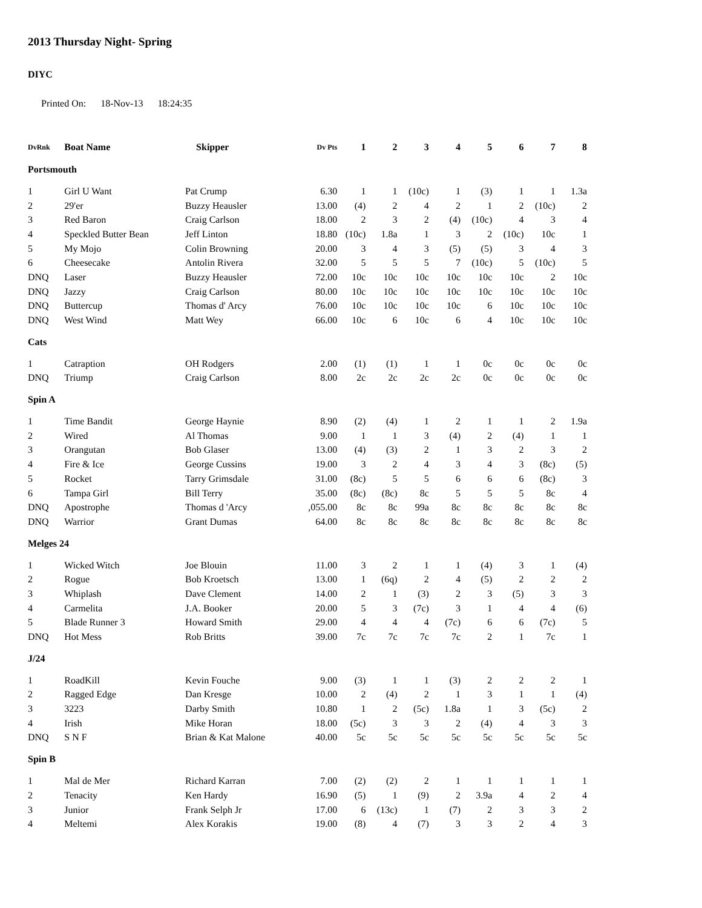2013 Thursday Night- Spring
DIYC
Printed On: 18-Nov-13 18:24:35
| DvRnk | Boat Name | Skipper | Dv Pts | 1 | 2 | 3 | 4 | 5 | 6 | 7 | 8 |
| --- | --- | --- | --- | --- | --- | --- | --- | --- | --- | --- | --- |
| Portsmouth | | | | | | | | | | | |
| 1 | Girl U Want | Pat Crump | 6.30 | 1 | 1 | (10c) | 1 | (3) | 1 | 1 | 1.3a |
| 2 | 29'er | Buzzy Heausler | 13.00 | (4) | 2 | 4 | 2 | 1 | 2 | (10c) | 2 |
| 3 | Red Baron | Craig Carlson | 18.00 | 2 | 3 | 2 | (4) | (10c) | 4 | 3 | 4 |
| 4 | Speckled Butter Bean | Jeff Linton | 18.80 | (10c) | 1.8a | 1 | 3 | 2 | (10c) | 10c | 1 |
| 5 | My Mojo | Colin Browning | 20.00 | 3 | 4 | 3 | (5) | (5) | 3 | 4 | 3 |
| 6 | Cheesecake | Antolin Rivera | 32.00 | 5 | 5 | 5 | 7 | (10c) | 5 | (10c) | 5 |
| DNQ | Laser | Buzzy Heausler | 72.00 | 10c | 10c | 10c | 10c | 10c | 10c | 2 | 10c |
| DNQ | Jazzy | Craig Carlson | 80.00 | 10c | 10c | 10c | 10c | 10c | 10c | 10c | 10c |
| DNQ | Buttercup | Thomas d' Arcy | 76.00 | 10c | 10c | 10c | 10c | 6 | 10c | 10c | 10c |
| DNQ | West Wind | Matt Wey | 66.00 | 10c | 6 | 10c | 6 | 4 | 10c | 10c | 10c |
| Cats | | | | | | | | | | | |
| 1 | Catraption | OH Rodgers | 2.00 | (1) | (1) | 1 | 1 | 0c | 0c | 0c | 0c |
| DNQ | Triump | Craig Carlson | 8.00 | 2c | 2c | 2c | 2c | 0c | 0c | 0c | 0c |
| Spin A | | | | | | | | | | | |
| 1 | Time Bandit | George Haynie | 8.90 | (2) | (4) | 1 | 2 | 1 | 1 | 2 | 1.9a |
| 2 | Wired | Al Thomas | 9.00 | 1 | 1 | 3 | (4) | 2 | (4) | 1 | 1 |
| 3 | Orangutan | Bob Glaser | 13.00 | (4) | (3) | 2 | 1 | 3 | 2 | 3 | 2 |
| 4 | Fire & Ice | George Cussins | 19.00 | 3 | 2 | 4 | 3 | 4 | 3 | (8c) | (5) |
| 5 | Rocket | Tarry Grimsdale | 31.00 | (8c) | 5 | 5 | 6 | 6 | 6 | (8c) | 3 |
| 6 | Tampa Girl | Bill Terry | 35.00 | (8c) | (8c) | 8c | 5 | 5 | 5 | 8c | 4 |
| DNQ | Apostrophe | Thomas d 'Arcy | ,055.00 | 8c | 8c | 99a | 8c | 8c | 8c | 8c | 8c |
| DNQ | Warrior | Grant Dumas | 64.00 | 8c | 8c | 8c | 8c | 8c | 8c | 8c | 8c |
| Melges 24 | | | | | | | | | | | |
| 1 | Wicked Witch | Joe Blouin | 11.00 | 3 | 2 | 1 | 1 | (4) | 3 | 1 | (4) |
| 2 | Rogue | Bob Kroetsch | 13.00 | 1 | (6q) | 2 | 4 | (5) | 2 | 2 | 2 |
| 3 | Whiplash | Dave Clement | 14.00 | 2 | 1 | (3) | 2 | 3 | (5) | 3 | 3 |
| 4 | Carmelita | J.A. Booker | 20.00 | 5 | 3 | (7c) | 3 | 1 | 4 | 4 | (6) |
| 5 | Blade Runner 3 | Howard Smith | 29.00 | 4 | 4 | 4 | (7c) | 6 | 6 | (7c) | 5 |
| DNQ | Hot Mess | Rob Britts | 39.00 | 7c | 7c | 7c | 7c | 2 | 1 | 7c | 1 |
| J/24 | | | | | | | | | | | |
| 1 | RoadKill | Kevin Fouche | 9.00 | (3) | 1 | 1 | (3) | 2 | 2 | 2 | 1 |
| 2 | Ragged Edge | Dan Kresge | 10.00 | 2 | (4) | 2 | 1 | 3 | 1 | 1 | (4) |
| 3 | 3223 | Darby Smith | 10.80 | 1 | 2 | (5c) | 1.8a | 1 | 3 | (5c) | 2 |
| 4 | Irish | Mike Horan | 18.00 | (5c) | 3 | 3 | 2 | (4) | 4 | 3 | 3 |
| DNQ | S N F | Brian & Kat Malone | 40.00 | 5c | 5c | 5c | 5c | 5c | 5c | 5c | 5c |
| Spin B | | | | | | | | | | | |
| 1 | Mal de Mer | Richard Karran | 7.00 | (2) | (2) | 2 | 1 | 1 | 1 | 1 | 1 |
| 2 | Tenacity | Ken Hardy | 16.90 | (5) | 1 | (9) | 2 | 3.9a | 4 | 2 | 4 |
| 3 | Junior | Frank Selph Jr | 17.00 | 6 | (13c) | 1 | (7) | 2 | 3 | 3 | 2 |
| 4 | Meltemi | Alex Korakis | 19.00 | (8) | 4 | (7) | 3 | 3 | 2 | 4 | 3 |